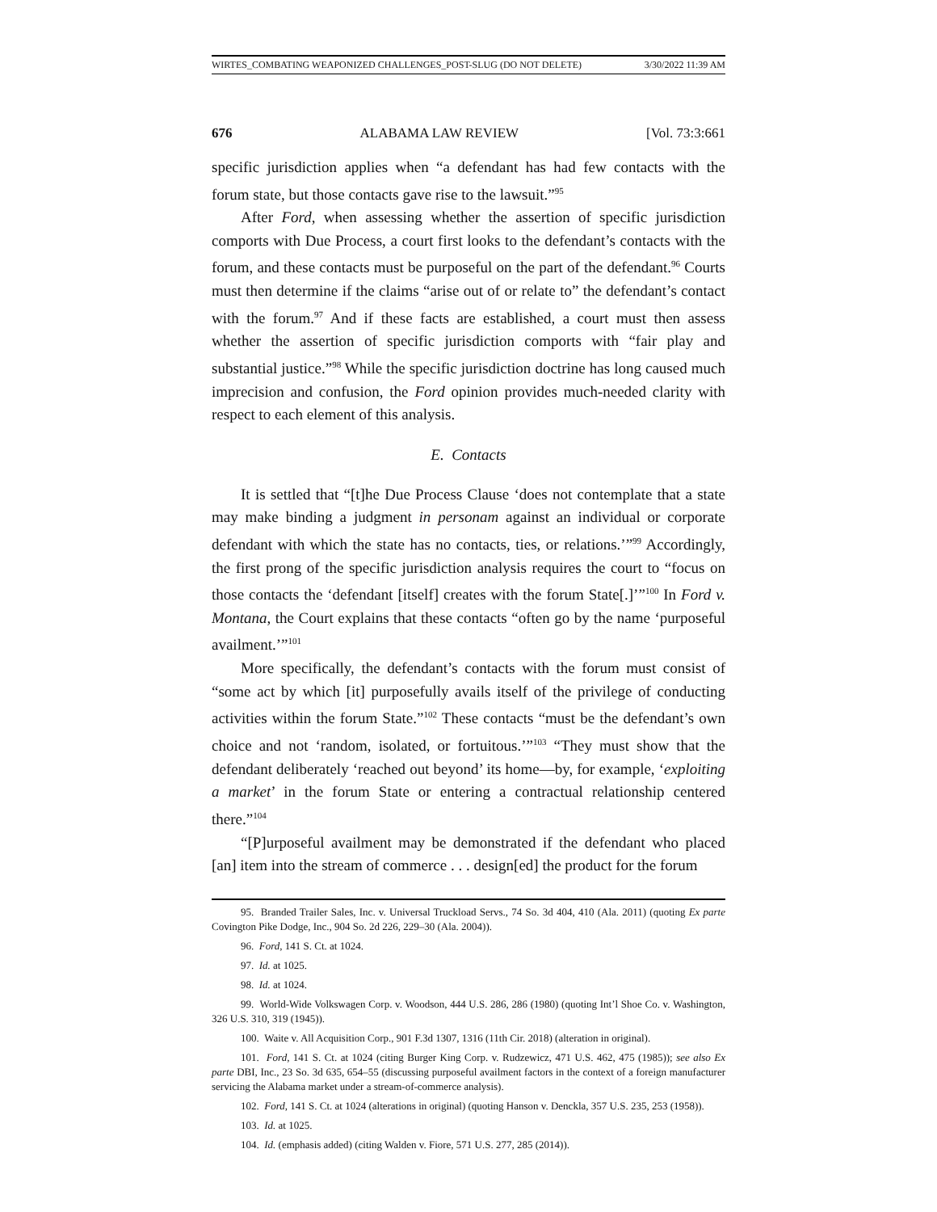WIRTES_COMBATING WEAPONIZED CHALLENGES_POST-SLUG (DO NOT DELETE) 3/30/2022 11:39 AM
676 ALABAMA LAW REVIEW [Vol. 73:3:661
specific jurisdiction applies when “a defendant has had few contacts with the forum state, but those contacts gave rise to the lawsuit.”<sup>95</sup>
After Ford, when assessing whether the assertion of specific jurisdiction comports with Due Process, a court first looks to the defendant’s contacts with the forum, and these contacts must be purposeful on the part of the defendant.<sup>96</sup> Courts must then determine if the claims “arise out of or relate to” the defendant’s contact with the forum.<sup>97</sup> And if these facts are established, a court must then assess whether the assertion of specific jurisdiction comports with “fair play and substantial justice.”<sup>98</sup> While the specific jurisdiction doctrine has long caused much imprecision and confusion, the Ford opinion provides much-needed clarity with respect to each element of this analysis.
E. Contacts
It is settled that “[t]he Due Process Clause ‘does not contemplate that a state may make binding a judgment in personam against an individual or corporate defendant with which the state has no contacts, ties, or relations.’”<sup>99</sup> Accordingly, the first prong of the specific jurisdiction analysis requires the court to “focus on those contacts the ‘defendant [itself] creates with the forum State[.]’”<sup>100</sup> In Ford v. Montana, the Court explains that these contacts “often go by the name ‘purposeful availment.’”<sup>101</sup>
More specifically, the defendant’s contacts with the forum must consist of “some act by which [it] purposefully avails itself of the privilege of conducting activities within the forum State.”<sup>102</sup> These contacts “must be the defendant’s own choice and not ‘random, isolated, or fortuitous.’”<sup>103</sup> “They must show that the defendant deliberately ‘reached out beyond’ its home—by, for example, ‘exploiting a market’ in the forum State or entering a contractual relationship centered there.”<sup>104</sup>
“[P]urposeful availment may be demonstrated if the defendant who placed [an] item into the stream of commerce . . . design[ed] the product for the forum
95. Branded Trailer Sales, Inc. v. Universal Truckload Servs., 74 So. 3d 404, 410 (Ala. 2011) (quoting Ex parte Covington Pike Dodge, Inc., 904 So. 2d 226, 229–30 (Ala. 2004)).
96. Ford, 141 S. Ct. at 1024.
97. Id. at 1025.
98. Id. at 1024.
99. World-Wide Volkswagen Corp. v. Woodson, 444 U.S. 286, 286 (1980) (quoting Int’l Shoe Co. v. Washington, 326 U.S. 310, 319 (1945)).
100. Waite v. All Acquisition Corp., 901 F.3d 1307, 1316 (11th Cir. 2018) (alteration in original).
101. Ford, 141 S. Ct. at 1024 (citing Burger King Corp. v. Rudzewicz, 471 U.S. 462, 475 (1985)); see also Ex parte DBI, Inc., 23 So. 3d 635, 654–55 (discussing purposeful availment factors in the context of a foreign manufacturer servicing the Alabama market under a stream-of-commerce analysis).
102. Ford, 141 S. Ct. at 1024 (alterations in original) (quoting Hanson v. Denckla, 357 U.S. 235, 253 (1958)).
103. Id. at 1025.
104. Id. (emphasis added) (citing Walden v. Fiore, 571 U.S. 277, 285 (2014)).